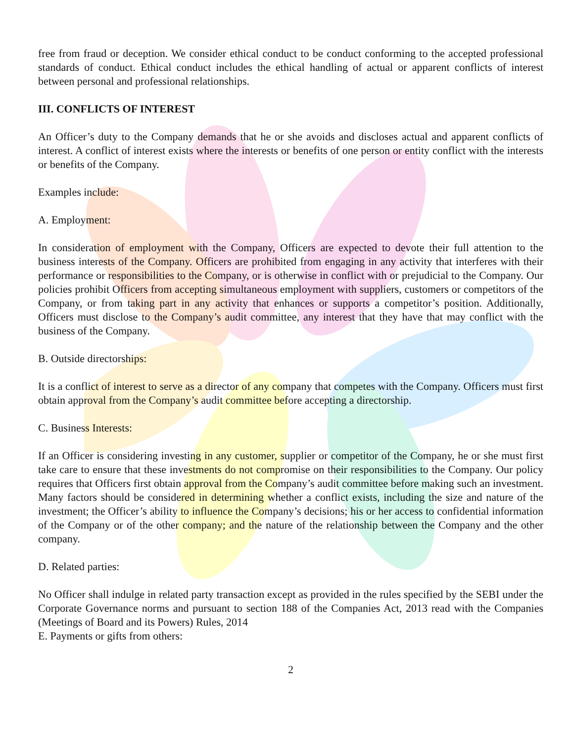free from fraud or deception. We consider ethical conduct to be conduct conforming to the accepted professional standards of conduct. Ethical conduct includes the ethical handling of actual or apparent conflicts of interest between personal and professional relationships.
III. CONFLICTS OF INTEREST
An Officer’s duty to the Company demands that he or she avoids and discloses actual and apparent conflicts of interest. A conflict of interest exists where the interests or benefits of one person or entity conflict with the interests or benefits of the Company.
Examples include:
A. Employment:
In consideration of employment with the Company, Officers are expected to devote their full attention to the business interests of the Company. Officers are prohibited from engaging in any activity that interferes with their performance or responsibilities to the Company, or is otherwise in conflict with or prejudicial to the Company. Our policies prohibit Officers from accepting simultaneous employment with suppliers, customers or competitors of the Company, or from taking part in any activity that enhances or supports a competitor’s position. Additionally, Officers must disclose to the Company’s audit committee, any interest that they have that may conflict with the business of the Company.
B. Outside directorships:
It is a conflict of interest to serve as a director of any company that competes with the Company. Officers must first obtain approval from the Company’s audit committee before accepting a directorship.
C. Business Interests:
If an Officer is considering investing in any customer, supplier or competitor of the Company, he or she must first take care to ensure that these investments do not compromise on their responsibilities to the Company. Our policy requires that Officers first obtain approval from the Company’s audit committee before making such an investment. Many factors should be considered in determining whether a conflict exists, including the size and nature of the investment; the Officer’s ability to influence the Company’s decisions; his or her access to confidential information of the Company or of the other company; and the nature of the relationship between the Company and the other company.
D. Related parties:
No Officer shall indulge in related party transaction except as provided in the rules specified by the SEBI under the Corporate Governance norms and pursuant to section 188 of the Companies Act, 2013 read with the Companies (Meetings of Board and its Powers) Rules, 2014
E. Payments or gifts from others:
2